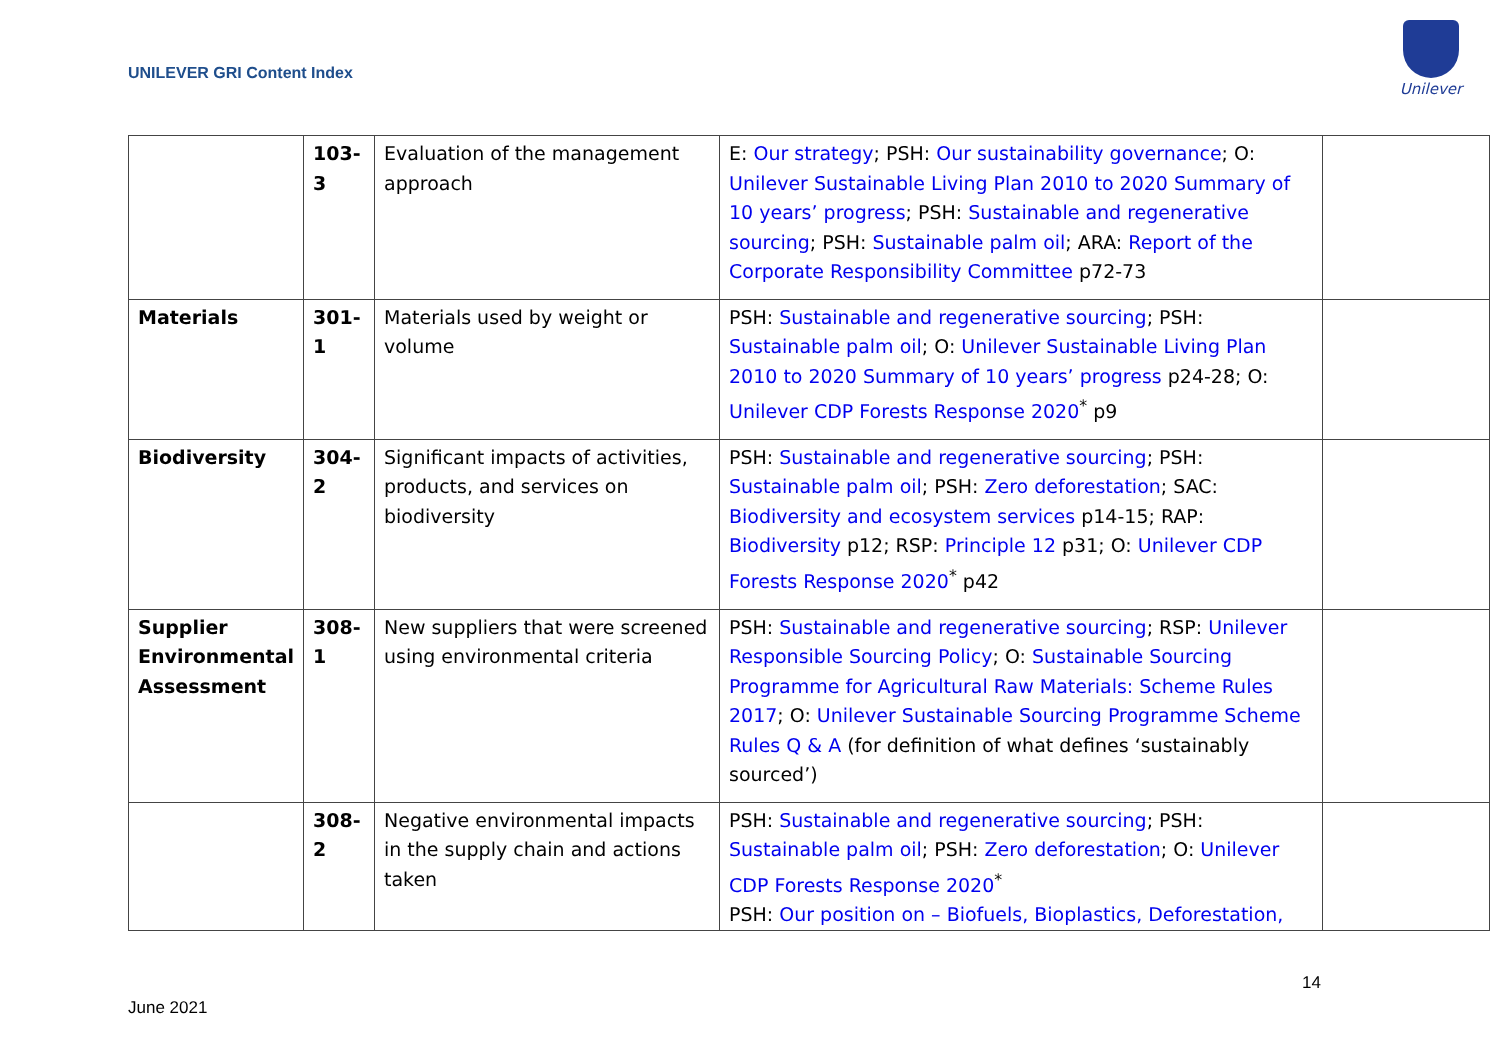UNILEVER GRI Content Index
Unilever
| | 103-3 | Evaluation of the management approach | E: Our strategy ; PSH: Our sustainability governance ; O: Unilever Sustainable Living Plan 2010 to 2020 Summary of 10 years’ progress ; PSH: Sustainable and regenerative sourcing ; PSH: Sustainable palm oil ; ARA: Report of the Corporate Responsibility Committee p72-73 | |
| Materials | 301-1 | Materials used by weight or volume | PSH: Sustainable and regenerative sourcing ; PSH: Sustainable palm oil ; O: Unilever Sustainable Living Plan 2010 to 2020 Summary of 10 years’ progress p24-28; O: Unilever CDP Forests Response 2020<sup>*</sup> p9 | |
| Biodiversity | 304-2 | Significant impacts of activities, products, and services on biodiversity | PSH: Sustainable and regenerative sourcing ; PSH: Sustainable palm oil ; PSH: Zero deforestation ; SAC: Biodiversity and ecosystem services p14-15; RAP: Biodiversity p12; RSP: Principle 12 p31; O: Unilever CDP Forests Response 2020<sup>*</sup> p42 | |
| Supplier Environmental Assessment | 308-1 | New suppliers that were screened using environmental criteria | PSH: Sustainable and regenerative sourcing ; RSP: Unilever Responsible Sourcing Policy ; O: Sustainable Sourcing Programme for Agricultural Raw Materials: Scheme Rules 2017 ; O: Unilever Sustainable Sourcing Programme Scheme Rules Q & A (for definition of what defines ‘sustainably sourced’) | |
| | 308-2 | Negative environmental impacts in the supply chain and actions taken | PSH: Sustainable and regenerative sourcing ; PSH: Sustainable palm oil ; PSH: Zero deforestation ; O: Unilever CDP Forests Response 2020<sup>*</sup> PSH: Our position on – Biofuels, Bioplastics, Deforestation, | |
14
June 2021